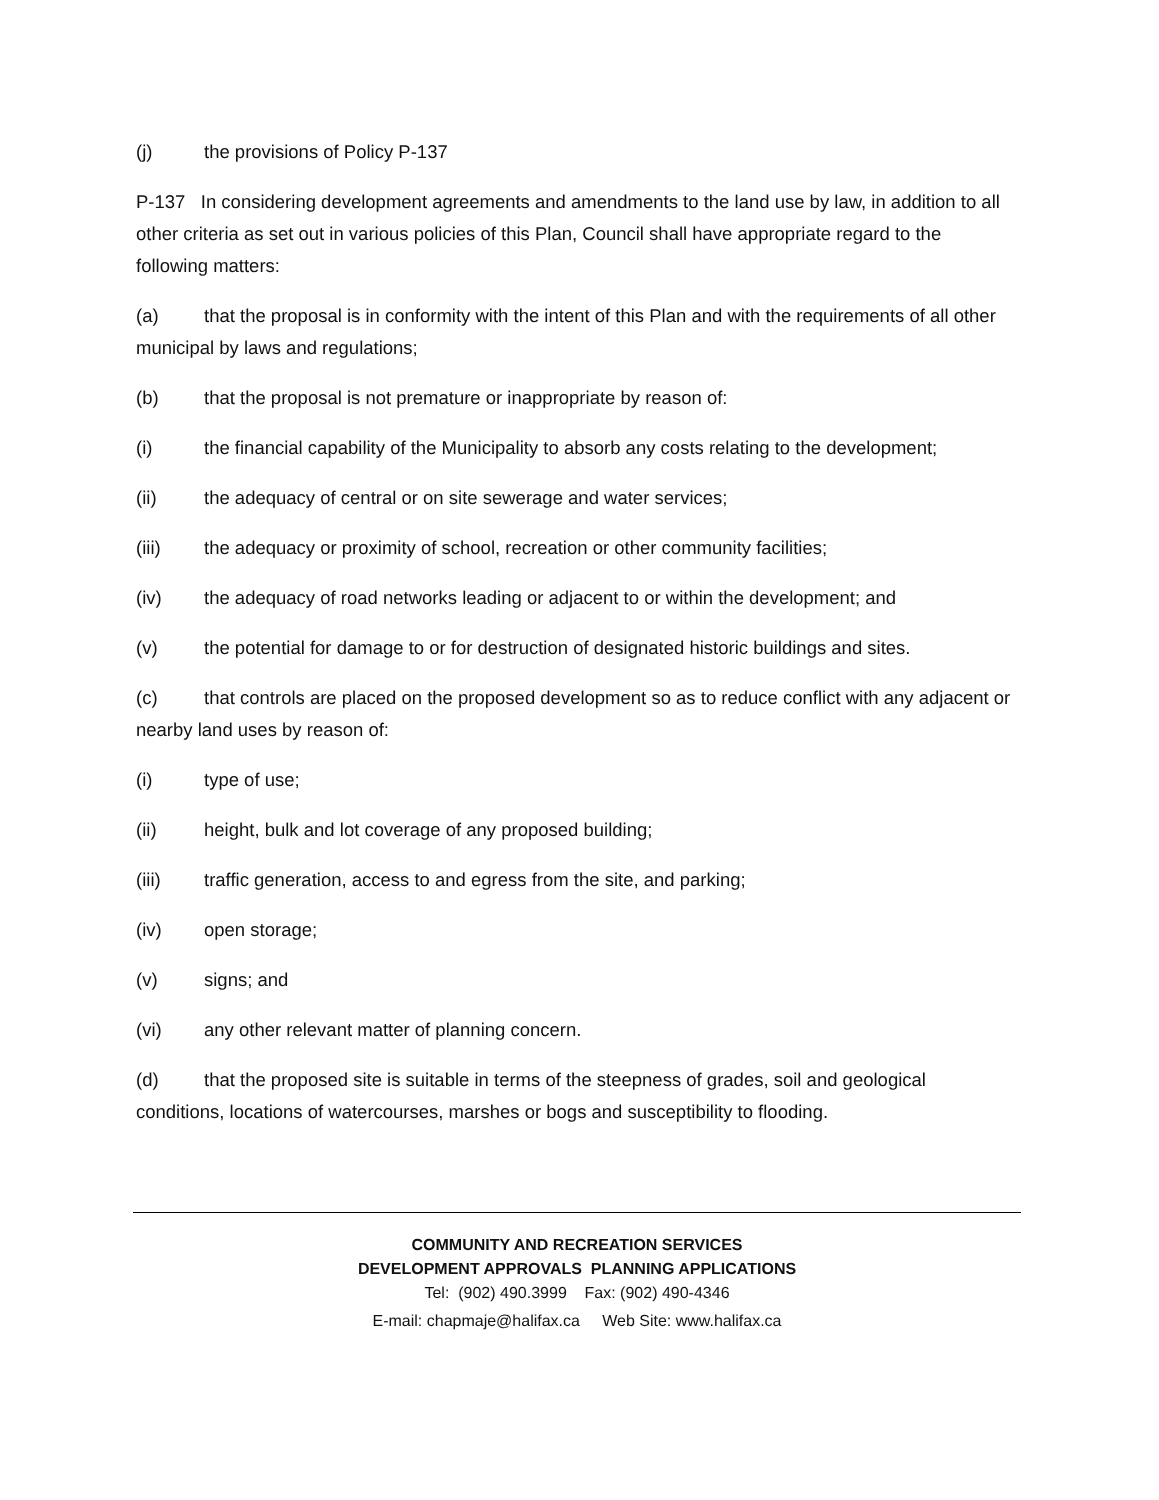(j) the provisions of Policy P-137
P-137 In considering development agreements and amendments to the land use by law, in addition to all other criteria as set out in various policies of this Plan, Council shall have appropriate regard to the following matters:
(a) that the proposal is in conformity with the intent of this Plan and with the requirements of all other municipal by laws and regulations;
(b) that the proposal is not premature or inappropriate by reason of:
(i) the financial capability of the Municipality to absorb any costs relating to the development;
(ii) the adequacy of central or on site sewerage and water services;
(iii) the adequacy or proximity of school, recreation or other community facilities;
(iv) the adequacy of road networks leading or adjacent to or within the development; and
(v) the potential for damage to or for destruction of designated historic buildings and sites.
(c) that controls are placed on the proposed development so as to reduce conflict with any adjacent or nearby land uses by reason of:
(i) type of use;
(ii) height, bulk and lot coverage of any proposed building;
(iii) traffic generation, access to and egress from the site, and parking;
(iv) open storage;
(v) signs; and
(vi) any other relevant matter of planning concern.
(d) that the proposed site is suitable in terms of the steepness of grades, soil and geological conditions, locations of watercourses, marshes or bogs and susceptibility to flooding.
COMMUNITY AND RECREATION SERVICES
DEVELOPMENT APPROVALS PLANNING APPLICATIONS
Tel: (902) 490.3999 Fax: (902) 490-4346
E-mail: chapmaje@halifax.ca Web Site: www.halifax.ca